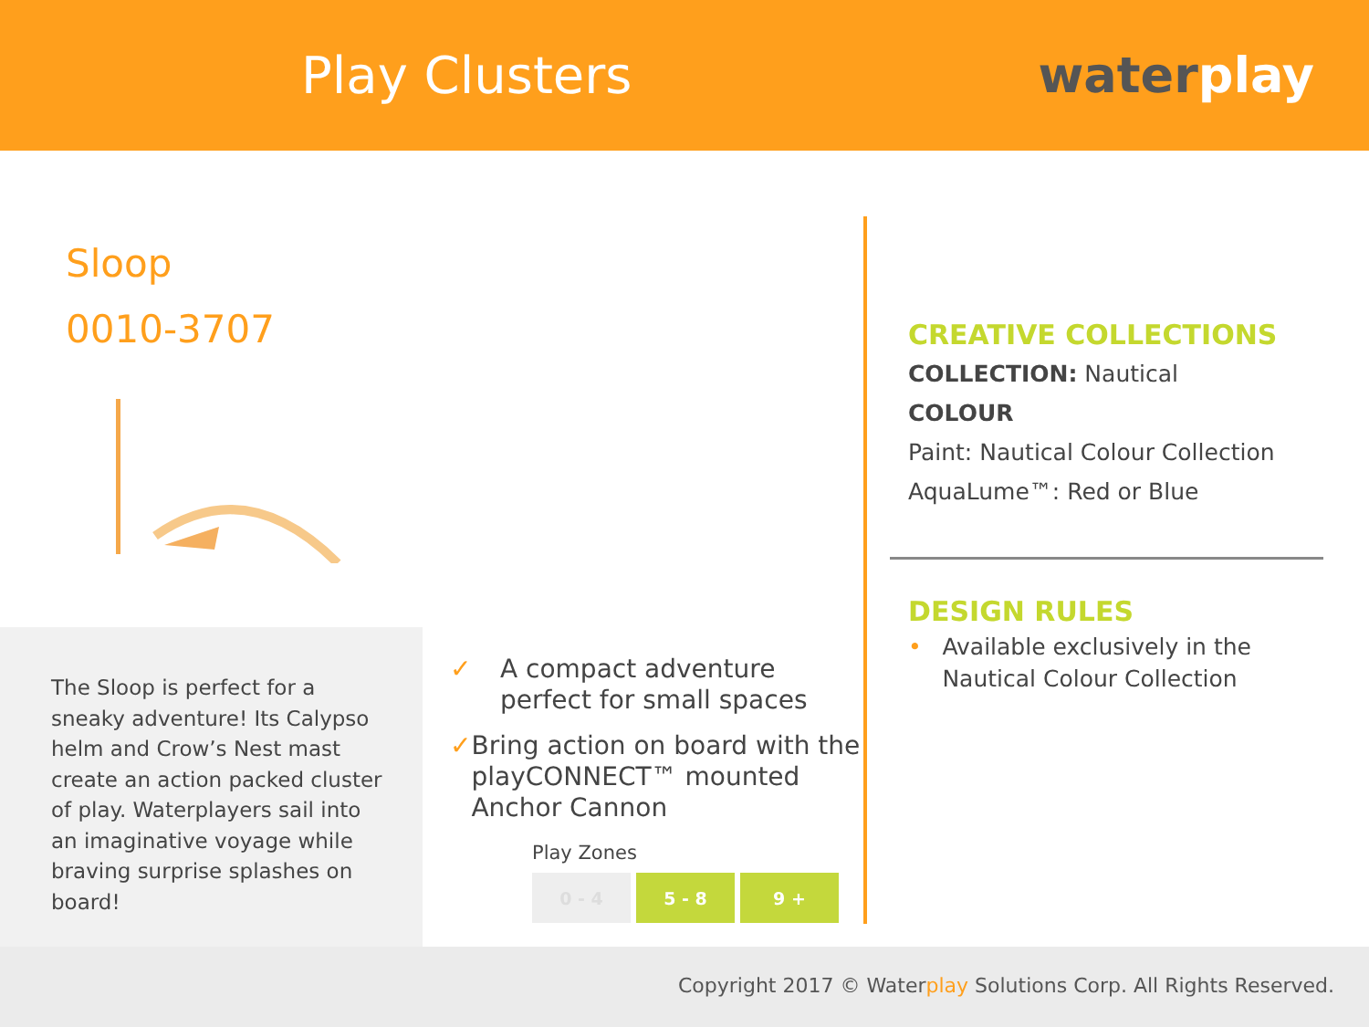Play Clusters waterplay
Sloop
0010-3707
The Sloop is perfect for a sneaky adventure! Its Calypso helm and Crow’s Nest mast create an action packed cluster of play. Waterplayers sail into an imaginative voyage while braving surprise splashes on board!
✓ A compact adventure
perfect for small spaces
✓ Bring action on board with the playCONNECT™ mounted Anchor Cannon
Play Zones
0 - 4 5 - 8 9 +
CREATIVE COLLECTIONS
COLLECTION: Nautical
COLOUR
Paint: Nautical Colour Collection
AquaLume™: Red or Blue
DESIGN RULES
• Available exclusively in the Nautical Colour Collection
Copyright 2017 © Waterplay Solutions Corp. All Rights Reserved.